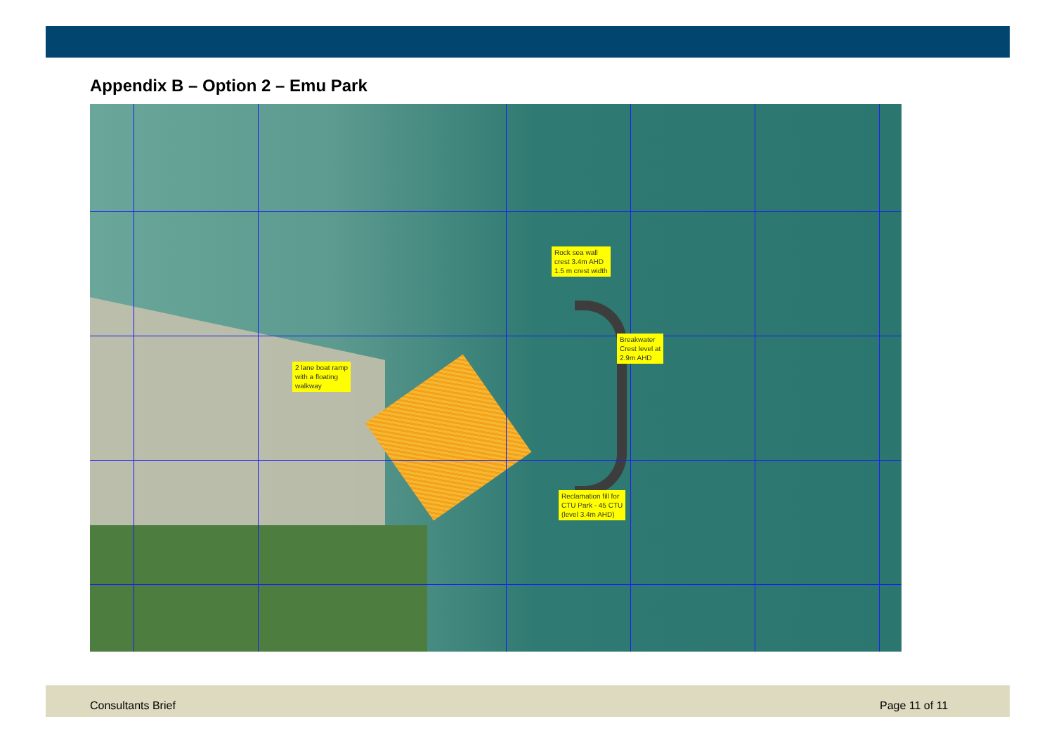Appendix B – Option 2 – Emu Park
Rock sea wall
crest 3.4m AHD
1.5 m crest width
Breakwater
Crest level at
2.9m AHD
2 lane boat ramp
with a floating
walkway
Reclamation fill for
CTU Park - 45 CTU
(level 3.4m AHD)
Consultants Brief Page 11 of 11